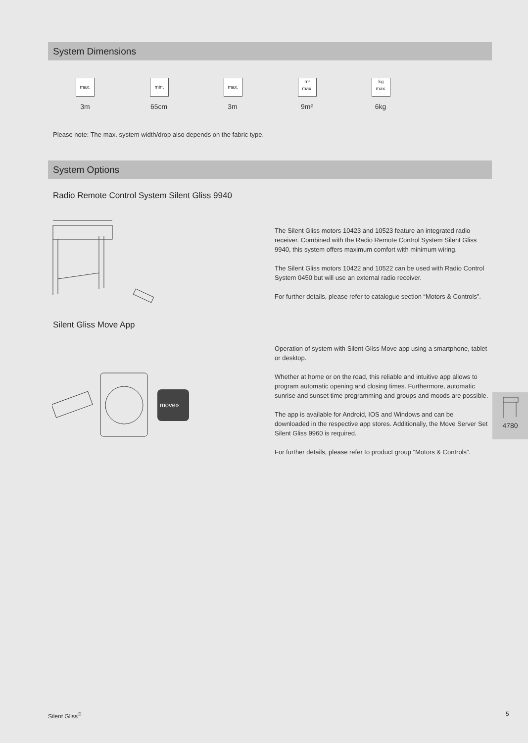System Dimensions
max.
3m
min.
65cm
max.
3m
m²
max.
9m²
kg
max.
6kg
Please note: The max. system width/drop also depends on the fabric type.
System Options
Radio Remote Control System Silent Gliss 9940
The Silent Gliss motors 10423 and 10523 feature an integrated radio receiver. Combined with the Radio Remote Control System Silent Gliss 9940, this system offers maximum comfort with minimum wiring.
The Silent Gliss motors 10422 and 10522 can be used with Radio Control System 0450 but will use an external radio receiver.
For further details, please refer to catalogue section “Motors & Controls”.
Silent Gliss Move App
move»
Operation of system with Silent Gliss Move app using a smartphone, tablet or desktop.
Whether at home or on the road, this reliable and intuitive app allows to program automatic opening and closing times. Furthermore, automatic sunrise and sunset time programming and groups and moods are possible.
The app is available for Android, IOS and Windows and can be downloaded in the respective app stores. Additionally, the Move Server Set Silent Gliss 9960 is required.
For further details, please refer to product group “Motors & Controls”.
4780
Silent Gliss<sup>®</sup> 5